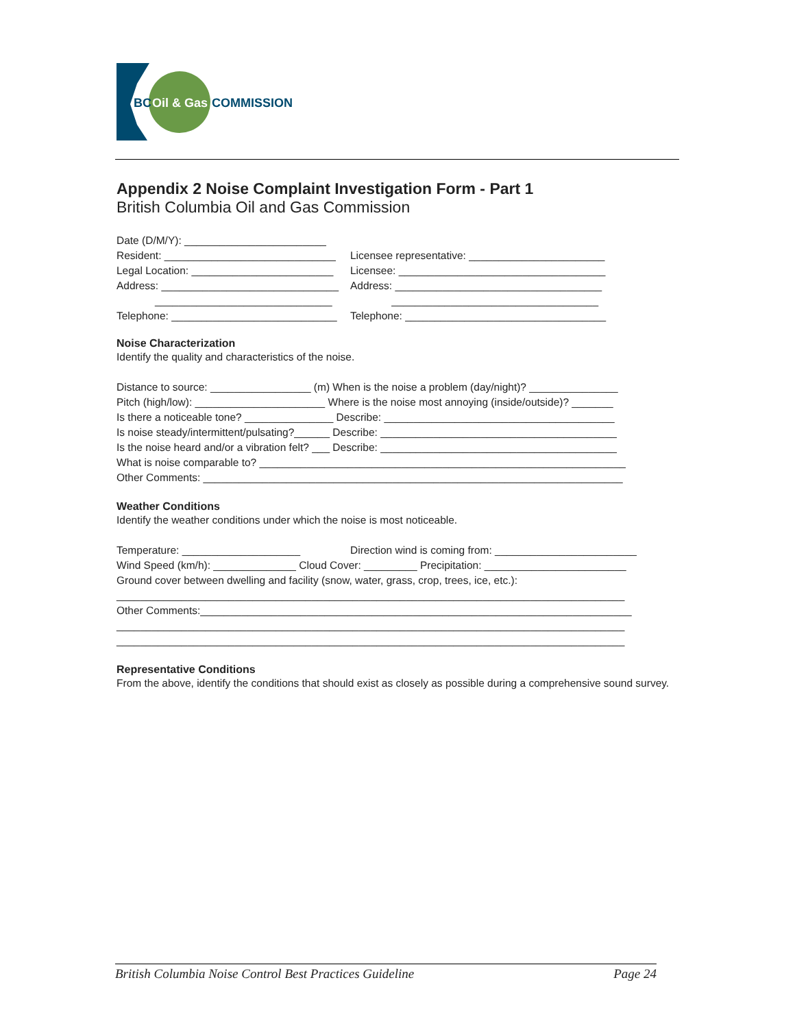BC
Oil & Gas
COMMISSION
Appendix 2 Noise Complaint Investigation Form - Part 1
British Columbia Oil and Gas Commission
Date (D/M/Y): ________________________
Resident: _____________________________ Licensee representative: _______________________
Legal Location: ________________________ Licensee: ___________________________________
Address: ______________________________ Address: ___________________________________
______________________________ ___________________________________
Telephone: ____________________________ Telephone: __________________________________
Noise Characterization
Identify the quality and characteristics of the noise.
Distance to source: _________________ (m) When is the noise a problem (day/night)? _______________
Pitch (high/low): ______________________ Where is the noise most annoying (inside/outside)? _______
Is there a noticeable tone? _______________ Describe: _______________________________________
Is noise steady/intermittent/pulsating?______ Describe: ________________________________________
Is the noise heard and/or a vibration felt? ___ Describe: ________________________________________
What is noise comparable to? ______________________________________________________________
Other Comments: _______________________________________________________________________
Weather Conditions
Identify the weather conditions under which the noise is most noticeable.
Temperature: ____________________ Direction wind is coming from: ________________________
Wind Speed (km/h): ______________ Cloud Cover: _________ Precipitation: ________________________
Ground cover between dwelling and facility (snow, water, grass, crop, trees, ice, etc.):
______________________________________________________________________________________
Other Comments:_________________________________________________________________________
______________________________________________________________________________________
______________________________________________________________________________________
Representative Conditions
From the above, identify the conditions that should exist as closely as possible during a comprehensive sound survey.
British Columbia Noise Control Best Practices Guideline Page 24